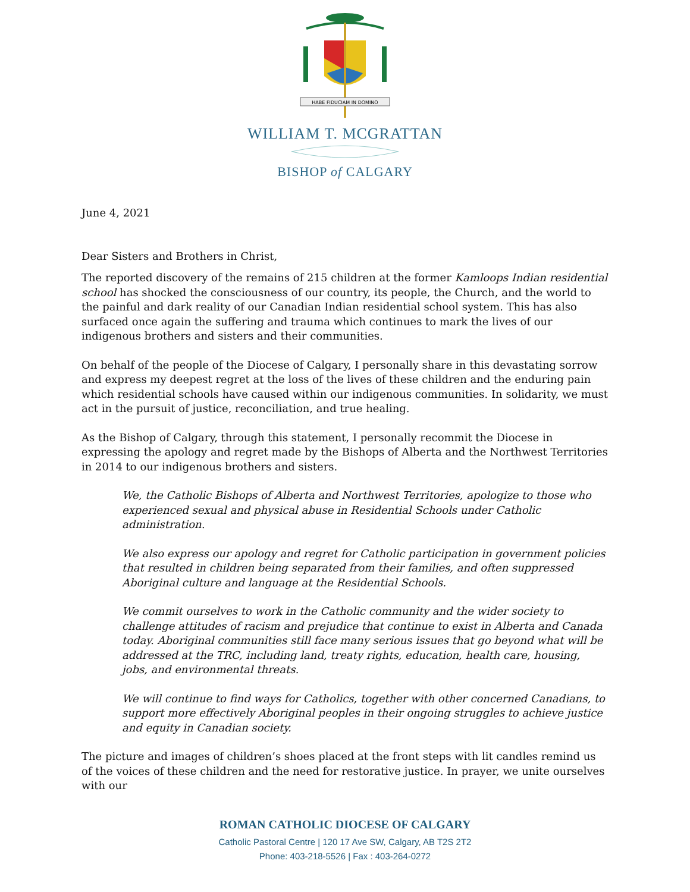HABE FIDUCIAM IN DOMINO
WILLIAM T. MCGRATTAN
BISHOP of CALGARY
June 4, 2021
Dear Sisters and Brothers in Christ,
The reported discovery of the remains of 215 children at the former Kamloops Indian residential school has shocked the consciousness of our country, its people, the Church, and the world to the painful and dark reality of our Canadian Indian residential school system. This has also surfaced once again the suffering and trauma which continues to mark the lives of our indigenous brothers and sisters and their communities.
On behalf of the people of the Diocese of Calgary, I personally share in this devastating sorrow and express my deepest regret at the loss of the lives of these children and the enduring pain which residential schools have caused within our indigenous communities. In solidarity, we must act in the pursuit of justice, reconciliation, and true healing.
As the Bishop of Calgary, through this statement, I personally recommit the Diocese in expressing the apology and regret made by the Bishops of Alberta and the Northwest Territories in 2014 to our indigenous brothers and sisters.
We, the Catholic Bishops of Alberta and Northwest Territories, apologize to those who experienced sexual and physical abuse in Residential Schools under Catholic administration.
We also express our apology and regret for Catholic participation in government policies that resulted in children being separated from their families, and often suppressed Aboriginal culture and language at the Residential Schools.
We commit ourselves to work in the Catholic community and the wider society to challenge attitudes of racism and prejudice that continue to exist in Alberta and Canada today. Aboriginal communities still face many serious issues that go beyond what will be addressed at the TRC, including land, treaty rights, education, health care, housing, jobs, and environmental threats.
We will continue to find ways for Catholics, together with other concerned Canadians, to support more effectively Aboriginal peoples in their ongoing struggles to achieve justice and equity in Canadian society.
The picture and images of children’s shoes placed at the front steps with lit candles remind us of the voices of these children and the need for restorative justice. In prayer, we unite ourselves with our
ROMAN CATHOLIC DIOCESE OF CALGARY
Catholic Pastoral Centre | 120 17 Ave SW, Calgary, AB T2S 2T2
Phone: 403-218-5526 | Fax : 403-264-0272